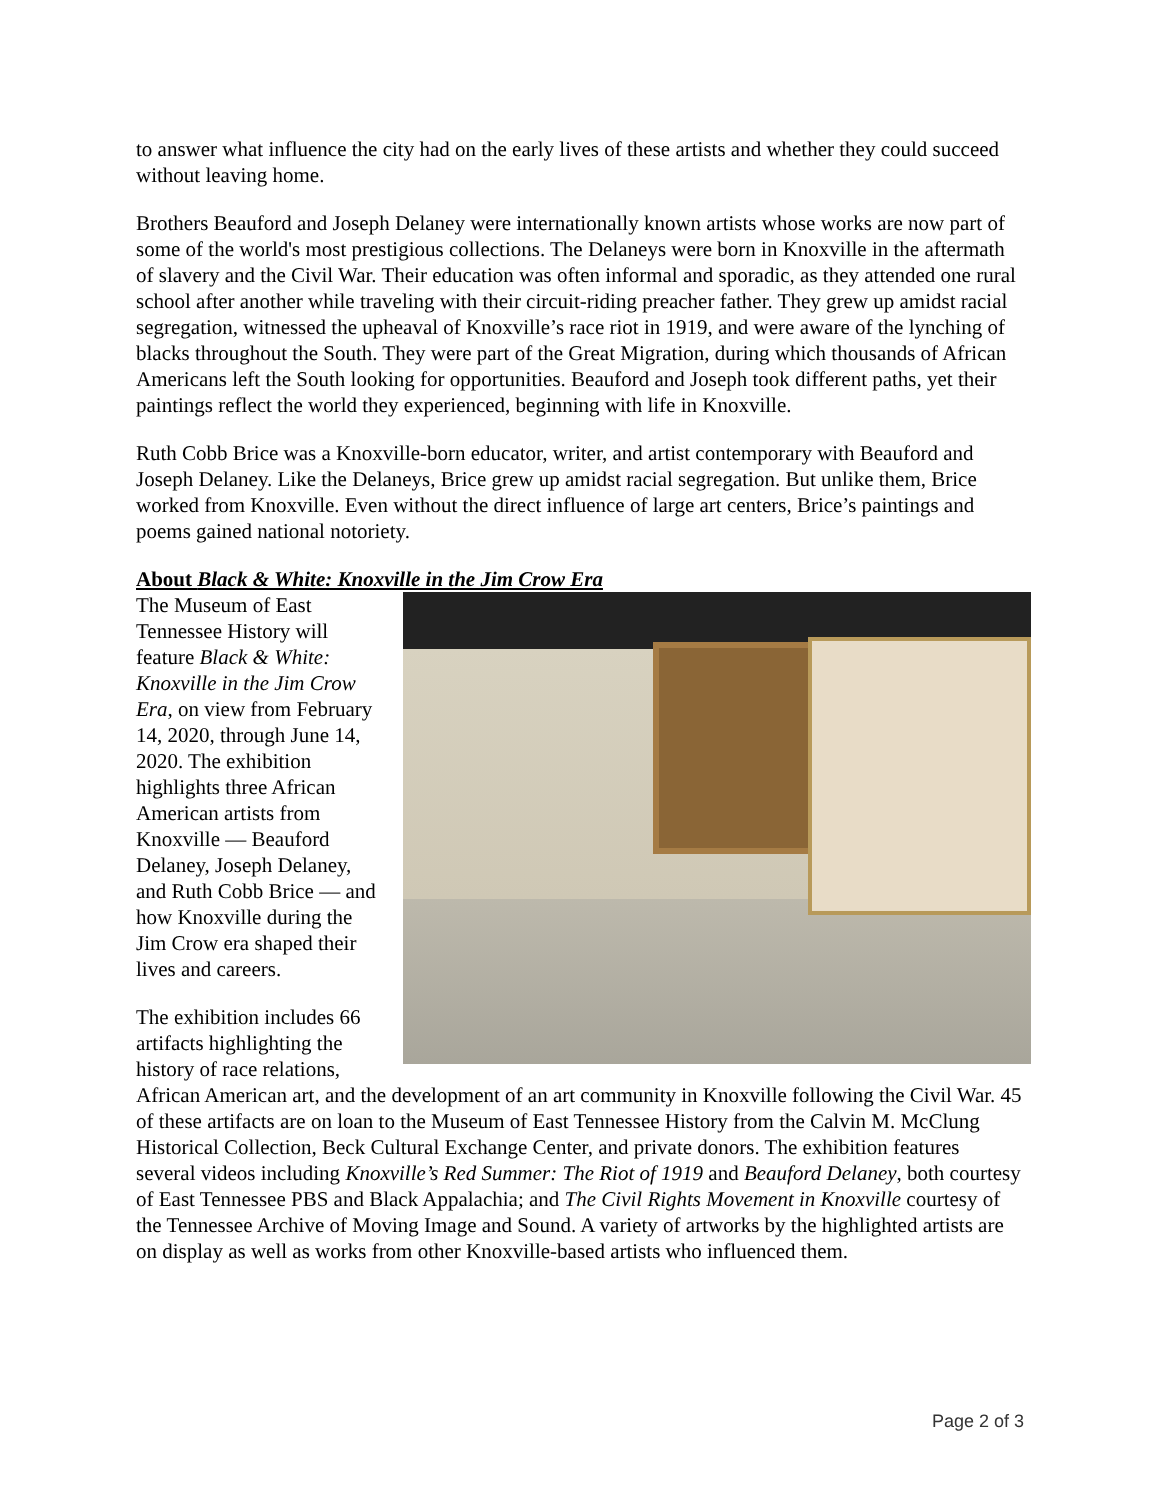to answer what influence the city had on the early lives of these artists and whether they could succeed without leaving home.
Brothers Beauford and Joseph Delaney were internationally known artists whose works are now part of some of the world's most prestigious collections. The Delaneys were born in Knoxville in the aftermath of slavery and the Civil War. Their education was often informal and sporadic, as they attended one rural school after another while traveling with their circuit-riding preacher father. They grew up amidst racial segregation, witnessed the upheaval of Knoxville’s race riot in 1919, and were aware of the lynching of blacks throughout the South. They were part of the Great Migration, during which thousands of African Americans left the South looking for opportunities. Beauford and Joseph took different paths, yet their paintings reflect the world they experienced, beginning with life in Knoxville.
Ruth Cobb Brice was a Knoxville-born educator, writer, and artist contemporary with Beauford and Joseph Delaney. Like the Delaneys, Brice grew up amidst racial segregation. But unlike them, Brice worked from Knoxville. Even without the direct influence of large art centers, Brice’s paintings and poems gained national notoriety.
About Black & White: Knoxville in the Jim Crow Era
The Museum of East Tennessee History will feature Black & White: Knoxville in the Jim Crow Era, on view from February 14, 2020, through June 14, 2020. The exhibition highlights three African American artists from Knoxville — Beauford Delaney, Joseph Delaney, and Ruth Cobb Brice — and how Knoxville during the Jim Crow era shaped their lives and careers.
The exhibition includes 66 artifacts highlighting the history of race relations, African American art, and the development of an art community in Knoxville following the Civil War. 45 of these artifacts are on loan to the Museum of East Tennessee History from the Calvin M. McClung Historical Collection, Beck Cultural Exchange Center, and private donors. The exhibition features several videos including Knoxville’s Red Summer: The Riot of 1919 and Beauford Delaney, both courtesy of East Tennessee PBS and Black Appalachia; and The Civil Rights Movement in Knoxville courtesy of the Tennessee Archive of Moving Image and Sound. A variety of artworks by the highlighted artists are on display as well as works from other Knoxville-based artists who influenced them.
Page 2 of 3